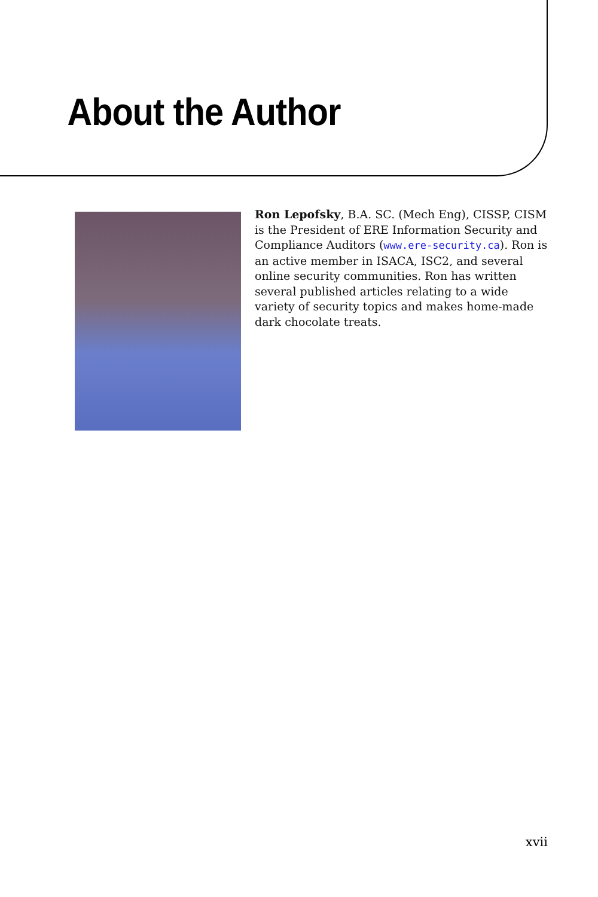About the Author
Ron Lepofsky, B.A. SC. (Mech Eng), CISSP, CISM is the President of ERE Information Security and Compliance Auditors (www.ere-security.ca). Ron is an active member in ISACA, ISC2, and several online security communities. Ron has written several published articles relating to a wide variety of security topics and makes home-made dark chocolate treats.
xvii